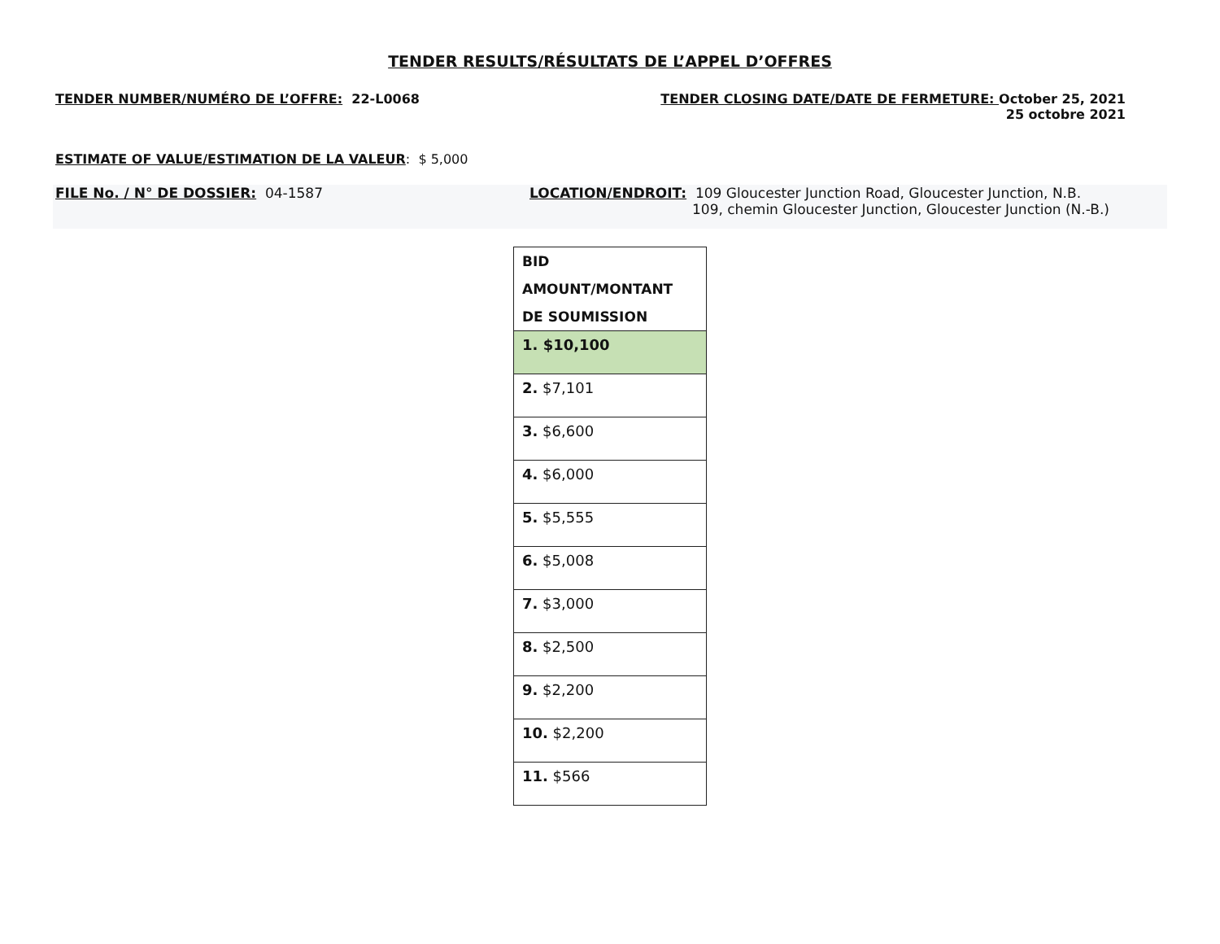TENDER RESULTS/RÉSULTATS DE L’APPEL D’OFFRES
TENDER NUMBER/NUMÉRO DE L’OFFRE: 22-L0068
TENDER CLOSING DATE/DATE DE FERMETURE: October 25, 2021
25 octobre 2021
ESTIMATE OF VALUE/ESTIMATION DE LA VALEUR: $ 5,000
FILE No. / N° DE DOSSIER: 04-1587 LOCATION/ENDROIT: 109 Gloucester Junction Road, Gloucester Junction, N.B.
109, chemin Gloucester Junction, Gloucester Junction (N.-B.)
| BID AMOUNT/MONTANT DE SOUMISSION |
| --- |
| 1. $10,100 |
| 2. $7,101 |
| 3. $6,600 |
| 4. $6,000 |
| 5. $5,555 |
| 6. $5,008 |
| 7. $3,000 |
| 8. $2,500 |
| 9. $2,200 |
| 10. $2,200 |
| 11. $566 |